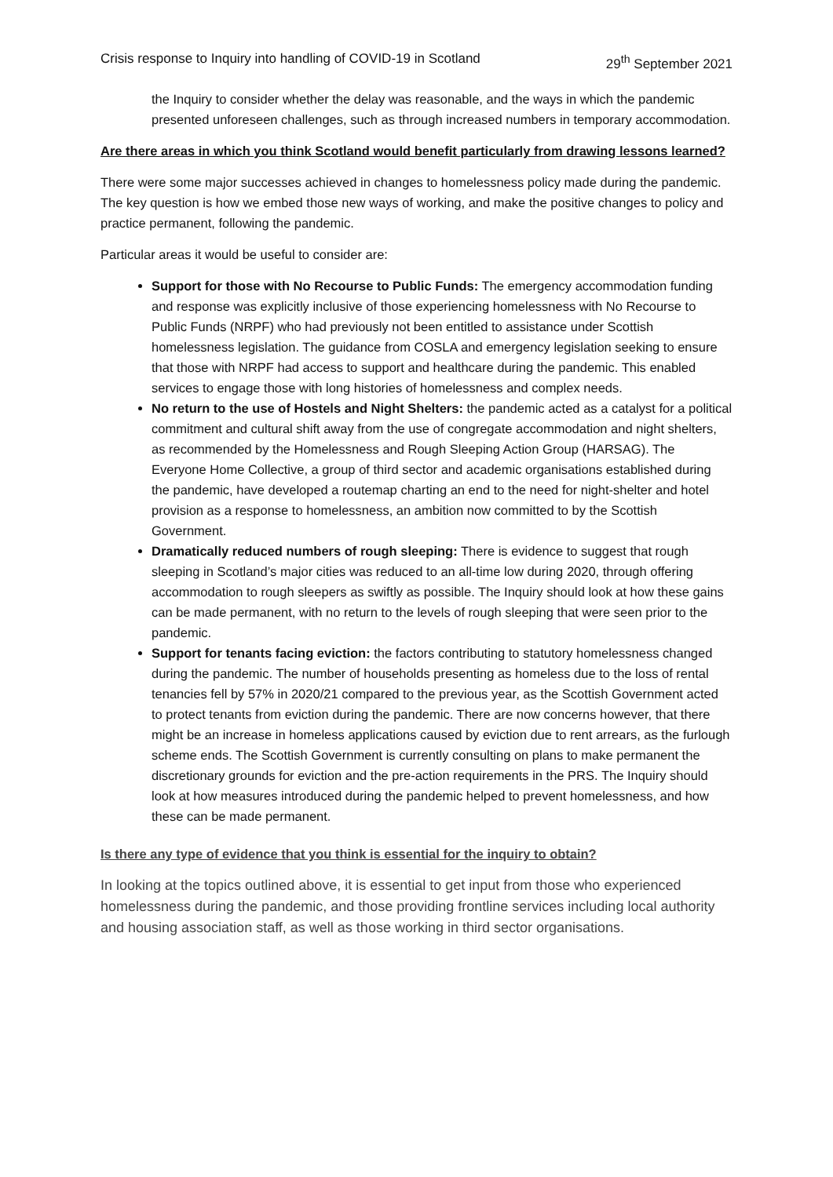Crisis response to Inquiry into handling of COVID-19 in Scotland 29<sup>th</sup> September 2021
the Inquiry to consider whether the delay was reasonable, and the ways in which the pandemic presented unforeseen challenges, such as through increased numbers in temporary accommodation.
Are there areas in which you think Scotland would benefit particularly from drawing lessons learned?
There were some major successes achieved in changes to homelessness policy made during the pandemic. The key question is how we embed those new ways of working, and make the positive changes to policy and practice permanent, following the pandemic.
Particular areas it would be useful to consider are:
Support for those with No Recourse to Public Funds: The emergency accommodation funding and response was explicitly inclusive of those experiencing homelessness with No Recourse to Public Funds (NRPF) who had previously not been entitled to assistance under Scottish homelessness legislation. The guidance from COSLA and emergency legislation seeking to ensure that those with NRPF had access to support and healthcare during the pandemic. This enabled services to engage those with long histories of homelessness and complex needs.
No return to the use of Hostels and Night Shelters: the pandemic acted as a catalyst for a political commitment and cultural shift away from the use of congregate accommodation and night shelters, as recommended by the Homelessness and Rough Sleeping Action Group (HARSAG). The Everyone Home Collective, a group of third sector and academic organisations established during the pandemic, have developed a routemap charting an end to the need for night-shelter and hotel provision as a response to homelessness, an ambition now committed to by the Scottish Government.
Dramatically reduced numbers of rough sleeping: There is evidence to suggest that rough sleeping in Scotland’s major cities was reduced to an all-time low during 2020, through offering accommodation to rough sleepers as swiftly as possible. The Inquiry should look at how these gains can be made permanent, with no return to the levels of rough sleeping that were seen prior to the pandemic.
Support for tenants facing eviction: the factors contributing to statutory homelessness changed during the pandemic. The number of households presenting as homeless due to the loss of rental tenancies fell by 57% in 2020/21 compared to the previous year, as the Scottish Government acted to protect tenants from eviction during the pandemic. There are now concerns however, that there might be an increase in homeless applications caused by eviction due to rent arrears, as the furlough scheme ends. The Scottish Government is currently consulting on plans to make permanent the discretionary grounds for eviction and the pre-action requirements in the PRS. The Inquiry should look at how measures introduced during the pandemic helped to prevent homelessness, and how these can be made permanent.
Is there any type of evidence that you think is essential for the inquiry to obtain?
In looking at the topics outlined above, it is essential to get input from those who experienced homelessness during the pandemic, and those providing frontline services including local authority and housing association staff, as well as those working in third sector organisations.